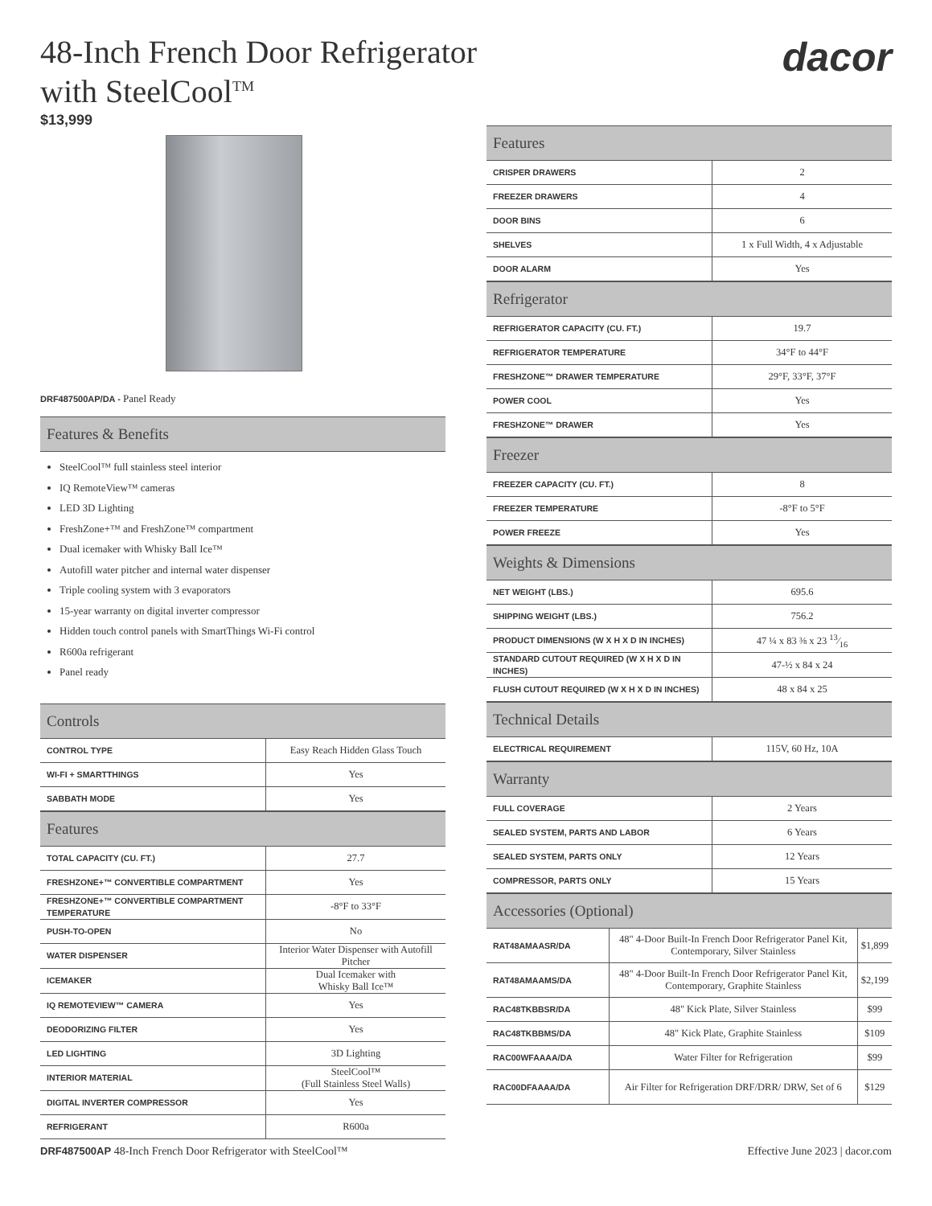dacor
48-Inch French Door Refrigerator
with SteelCool<sup>TM</sup>
$13,999
DRF487500AP/DA - Panel Ready
Features & Benefits
SteelCool™ full stainless steel interior
IQ RemoteView™ cameras
LED 3D Lighting
FreshZone+™ and FreshZone™ compartment
Dual icemaker with Whisky Ball Ice™
Autofill water pitcher and internal water dispenser
Triple cooling system with 3 evaporators
15-year warranty on digital inverter compressor
Hidden touch control panels with SmartThings Wi-Fi control
R600a refrigerant
Panel ready
Controls
| CONTROL TYPE | Easy Reach Hidden Glass Touch |
| WI-FI + SMARTTHINGS | Yes |
| SABBATH MODE | Yes |
Features
| TOTAL CAPACITY (CU. FT.) | 27.7 |
| FRESHZONE+™ CONVERTIBLE COMPARTMENT | Yes |
| FRESHZONE+™ CONVERTIBLE COMPARTMENT TEMPERATURE | -8°F to 33°F |
| PUSH-TO-OPEN | No |
| WATER DISPENSER | Interior Water Dispenser with Autofill Pitcher |
| ICEMAKER | Dual Icemaker with Whisky Ball Ice™ |
| IQ REMOTEVIEW™ CAMERA | Yes |
| DEODORIZING FILTER | Yes |
| LED LIGHTING | 3D Lighting |
| INTERIOR MATERIAL | SteelCool™ (Full Stainless Steel Walls) |
| DIGITAL INVERTER COMPRESSOR | Yes |
| REFRIGERANT | R600a |
Features
| CRISPER DRAWERS | 2 |
| FREEZER DRAWERS | 4 |
| DOOR BINS | 6 |
| SHELVES | 1 x Full Width, 4 x Adjustable |
| DOOR ALARM | Yes |
Refrigerator
| REFRIGERATOR CAPACITY (CU. FT.) | 19.7 |
| REFRIGERATOR TEMPERATURE | 34°F to 44°F |
| FRESHZONE™ DRAWER TEMPERATURE | 29°F, 33°F, 37°F |
| POWER COOL | Yes |
| FRESHZONE™ DRAWER | Yes |
Freezer
| FREEZER CAPACITY (CU. FT.) | 8 |
| FREEZER TEMPERATURE | -8°F to 5°F |
| POWER FREEZE | Yes |
Weights & Dimensions
| NET WEIGHT (LBS.) | 695.6 |
| SHIPPING WEIGHT (LBS.) | 756.2 |
| PRODUCT DIMENSIONS (W X H X D IN INCHES) | 47 ¼ x 83 ⅜ x 23 13⁄16 |
| STANDARD CUTOUT REQUIRED (W X H X D IN INCHES) | 47-½ x 84 x 24 |
| FLUSH CUTOUT REQUIRED (W X H X D IN INCHES) | 48 x 84 x 25 |
Technical Details
| ELECTRICAL REQUIREMENT | 115V, 60 Hz, 10A |
Warranty
| FULL COVERAGE | 2 Years |
| SEALED SYSTEM, PARTS AND LABOR | 6 Years |
| SEALED SYSTEM, PARTS ONLY | 12 Years |
| COMPRESSOR, PARTS ONLY | 15 Years |
Accessories (Optional)
| RAT48AMAASR/DA | 48" 4-Door Built-In French Door Refrigerator Panel Kit, Contemporary, Silver Stainless | $1,899 |
| RAT48AMAAMS/DA | 48" 4-Door Built-In French Door Refrigerator Panel Kit, Contemporary, Graphite Stainless | $2,199 |
| RAC48TKBBSR/DA | 48" Kick Plate, Silver Stainless | $99 |
| RAC48TKBBMS/DA | 48" Kick Plate, Graphite Stainless | $109 |
| RAC00WFAAAA/DA | Water Filter for Refrigeration | $99 |
| RAC00DFAAAA/DA | Air Filter for Refrigeration DRF/DRR/ DRW, Set of 6 | $129 |
DRF487500AP 48-Inch French Door Refrigerator with SteelCool™
Effective June 2023 | dacor.com